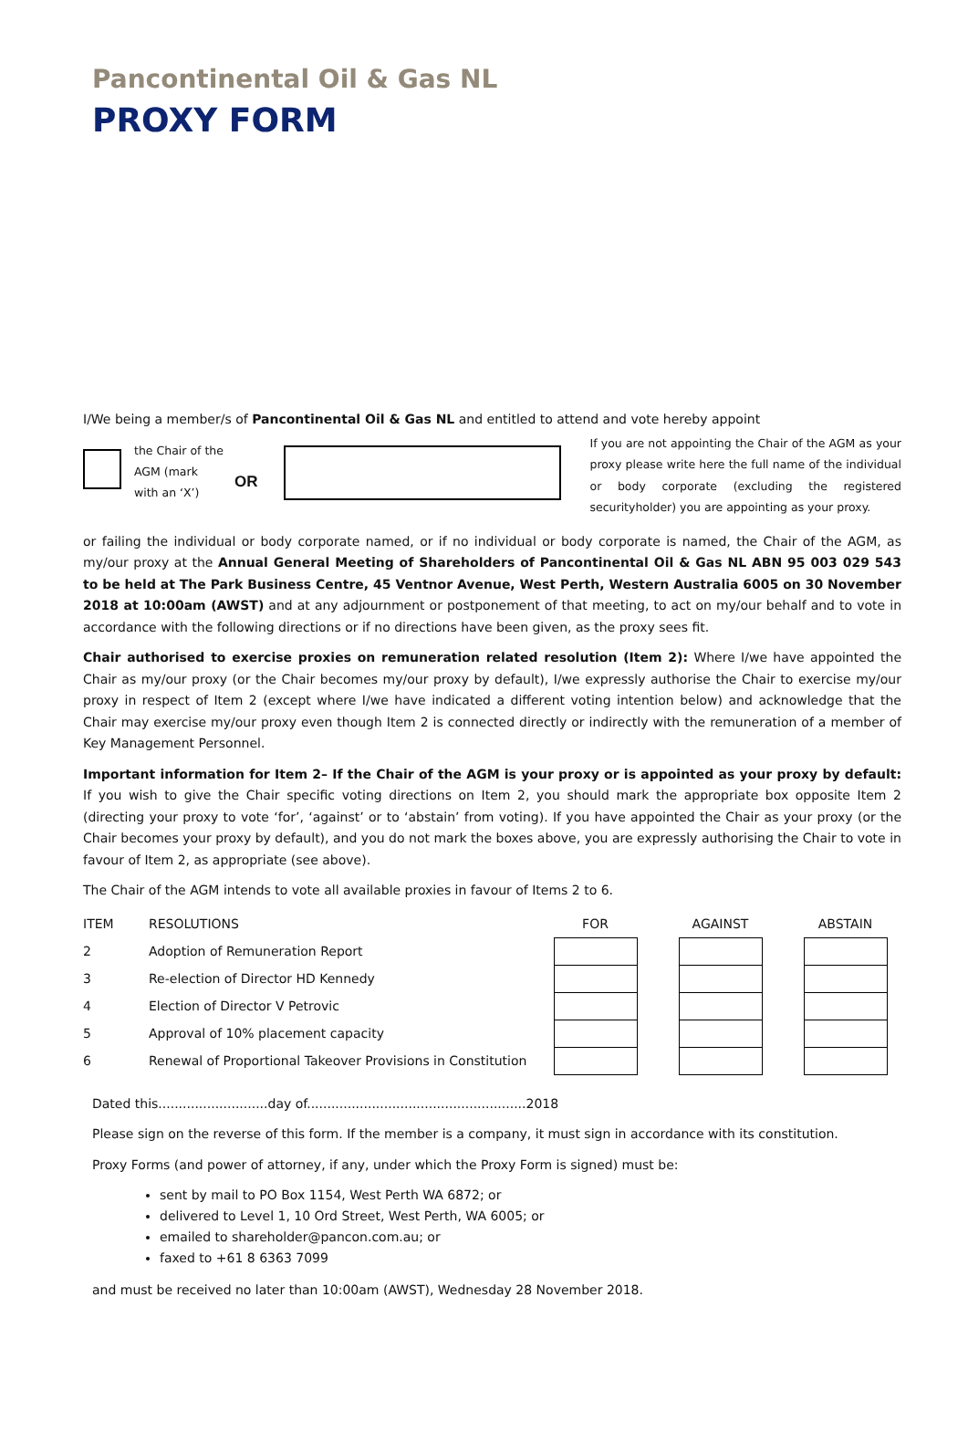Pancontinental Oil & Gas NL
PROXY FORM
I/We being a member/s of Pancontinental Oil & Gas NL and entitled to attend and vote hereby appoint
the Chair of the AGM (mark with an ‘X’)
OR
If you are not appointing the Chair of the AGM as your proxy please write here the full name of the individual or body corporate (excluding the registered securityholder) you are appointing as your proxy.
or failing the individual or body corporate named, or if no individual or body corporate is named, the Chair of the AGM, as my/our proxy at the Annual General Meeting of Shareholders of Pancontinental Oil & Gas NL ABN 95 003 029 543 to be held at The Park Business Centre, 45 Ventnor Avenue, West Perth, Western Australia 6005 on 30 November 2018 at 10:00am (AWST) and at any adjournment or postponement of that meeting, to act on my/our behalf and to vote in accordance with the following directions or if no directions have been given, as the proxy sees fit.
Chair authorised to exercise proxies on remuneration related resolution (Item 2): Where I/we have appointed the Chair as my/our proxy (or the Chair becomes my/our proxy by default), I/we expressly authorise the Chair to exercise my/our proxy in respect of Item 2 (except where I/we have indicated a different voting intention below) and acknowledge that the Chair may exercise my/our proxy even though Item 2 is connected directly or indirectly with the remuneration of a member of Key Management Personnel.
Important information for Item 2– If the Chair of the AGM is your proxy or is appointed as your proxy by default: If you wish to give the Chair specific voting directions on Item 2, you should mark the appropriate box opposite Item 2 (directing your proxy to vote ‘for’, ‘against’ or to ‘abstain’ from voting). If you have appointed the Chair as your proxy (or the Chair becomes your proxy by default), and you do not mark the boxes above, you are expressly authorising the Chair to vote in favour of Item 2, as appropriate (see above).
The Chair of the AGM intends to vote all available proxies in favour of Items 2 to 6.
| ITEM | RESOLUTIONS | FOR | | AGAINST | | ABSTAIN | |
| --- | --- | --- | --- | --- | --- | --- | --- |
| 2 | Adoption of Remuneration Report | | | | | | |
| 3 | Re-election of Director HD Kennedy | | | | | | |
| 4 | Election of Director V Petrovic | | | | | | |
| 5 | Approval of 10% placement capacity | | | | | | |
| 6 | Renewal of Proportional Takeover Provisions in Constitution | | | | | | |
Dated this...........................day of......................................................2018
Please sign on the reverse of this form. If the member is a company, it must sign in accordance with its constitution.
Proxy Forms (and power of attorney, if any, under which the Proxy Form is signed) must be:
sent by mail to PO Box 1154, West Perth WA 6872; or
delivered to Level 1, 10 Ord Street, West Perth, WA 6005; or
emailed to shareholder@pancon.com.au; or
faxed to +61 8 6363 7099
and must be received no later than 10:00am (AWST), Wednesday 28 November 2018.